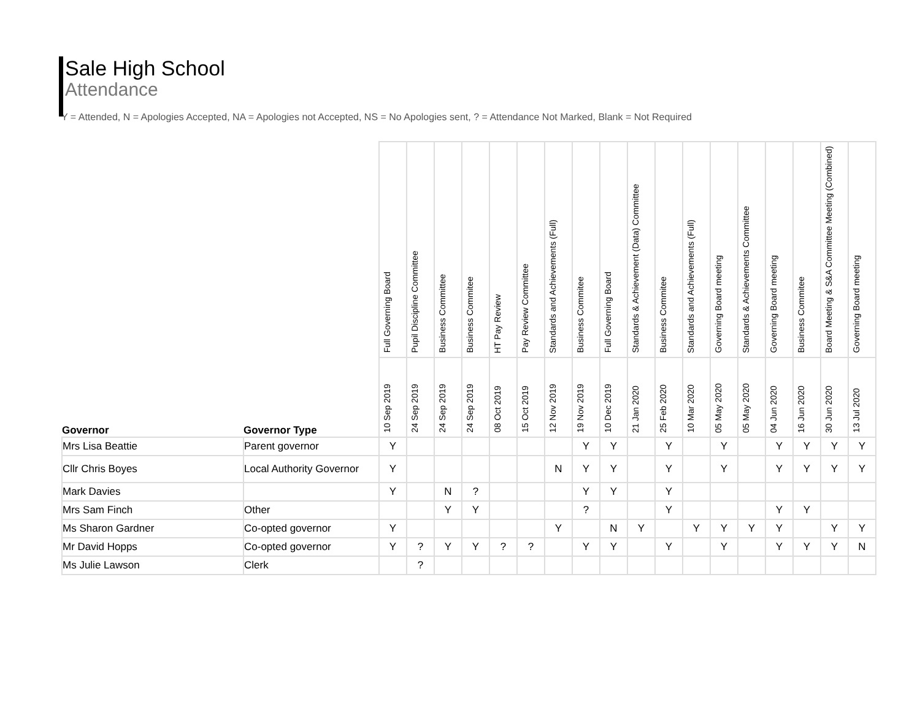Sale High School
Attendance
Y = Attended, N = Apologies Accepted, NA = Apologies not Accepted, NS = No Apologies sent, ? = Attendance Not Marked, Blank = Not Required
| | | Full Governing Board | Pupil Discipline Committee | Business Committee | Business Commitee | HT Pay Review | Pay Review Committee | Standards and Achievements (Full) | Business Commitee | Full Governing Board | Standards & Achievement (Data) Committee | Business Commitee | Standards and Achievements (Full) | Governing Board meeting | Standards & Achievements Committee | Governing Board meeting | Business Commitee | Board Meeting & S&A Committee Meeting (Combined) | Governing Board meeting |
| --- | --- | --- | --- | --- | --- | --- | --- | --- | --- | --- | --- | --- | --- | --- | --- | --- | --- | --- | --- |
| Governor | Governor Type | 10 Sep 2019 | 24 Sep 2019 | 24 Sep 2019 | 24 Sep 2019 | 08 Oct 2019 | 15 Oct 2019 | 12 Nov 2019 | 19 Nov 2019 | 10 Dec 2019 | 21 Jan 2020 | 25 Feb 2020 | 10 Mar 2020 | 05 May 2020 | 05 May 2020 | 04 Jun 2020 | 16 Jun 2020 | 30 Jun 2020 | 13 Jul 2020 |
| Mrs Lisa Beattie | Parent governor | Y | | | | | | | Y | Y | | Y | | Y | | Y | Y | Y | Y |
| Cllr Chris Boyes | Local Authority Governor | Y | | | | | | N | Y | Y | | Y | | Y | | Y | Y | Y | Y |
| Mark Davies | | Y | | N | ? | | | | Y | Y | | Y | | | | | | | |
| Mrs Sam Finch | Other | | | Y | Y | | | | ? | | | Y | | | | Y | Y | | |
| Ms Sharon Gardner | Co-opted governor | Y | | | | | | Y | | N | Y | | Y | Y | Y | Y | | Y | Y |
| Mr David Hopps | Co-opted governor | Y | ? | Y | Y | ? | ? | | Y | Y | | Y | | Y | | Y | Y | Y | N |
| Ms Julie Lawson | Clerk | | ? | | | | | | | | | | | | | | | | |